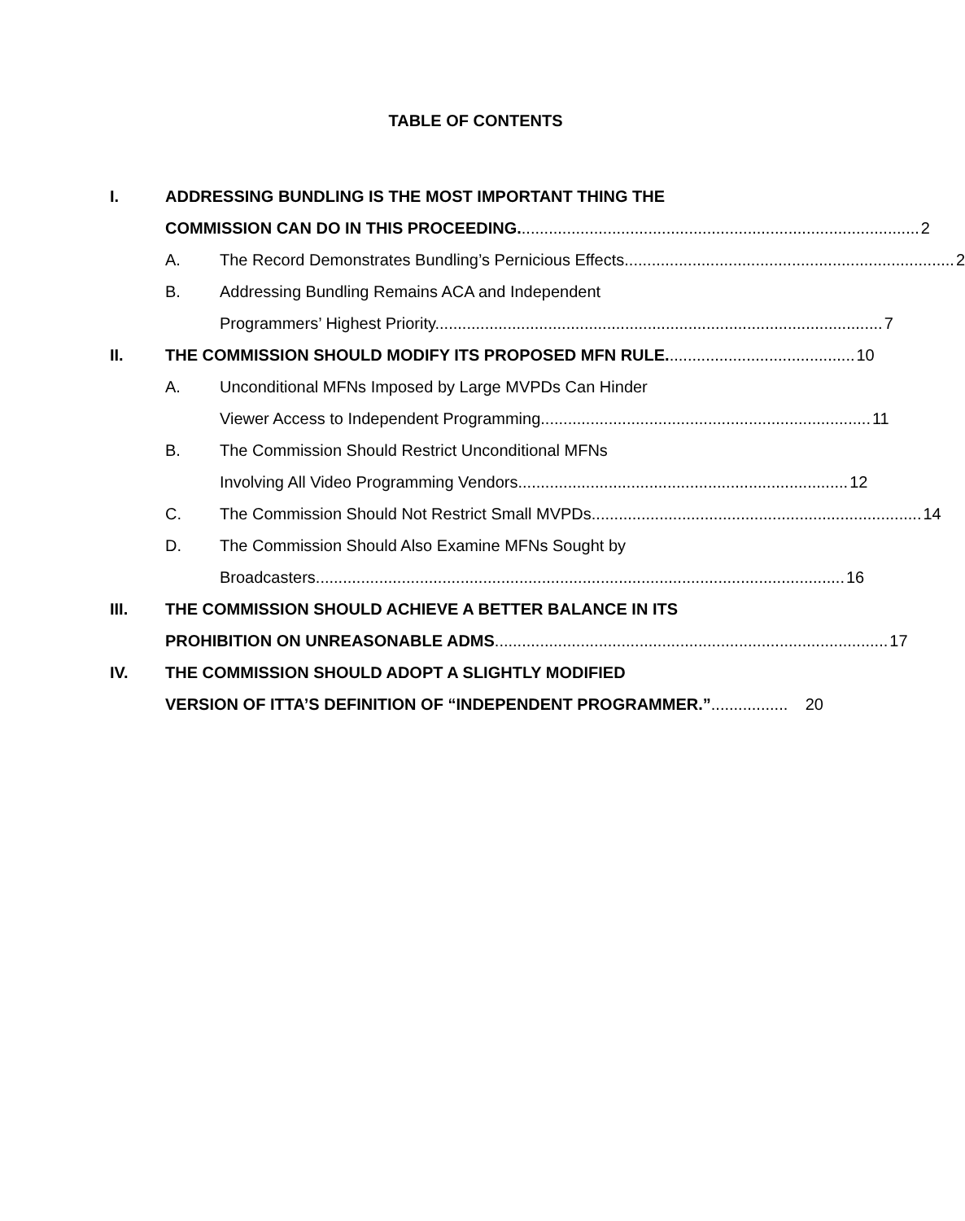TABLE OF CONTENTS
I. ADDRESSING BUNDLING IS THE MOST IMPORTANT THING THE
COMMISSION CAN DO IN THIS PROCEEDING......................................................................................... 2
A. The Record Demonstrates Bundling’s Pernicious Effects......................................................................... 2
B. Addressing Bundling Remains ACA and Independent
Programmers’ Highest Priority................................................................................................... 7
II. THE COMMISSION SHOULD MODIFY ITS PROPOSED MFN RULE.......................................... 10
A. Unconditional MFNs Imposed by Large MVPDs Can Hinder
Viewer Access to Independent Programming......................................................................... 11
B. The Commission Should Restrict Unconditional MFNs
Involving All Video Programming Vendors......................................................................... 12
C. The Commission Should Not Restrict Small MVPDs......................................................................... 14
D. The Commission Should Also Examine MFNs Sought by
Broadcasters..................................................................................................................... 16
III. THE COMMISSION SHOULD ACHIEVE A BETTER BALANCE IN ITS
PROHIBITION ON UNREASONABLE ADMS....................................................................................... 17
IV. THE COMMISSION SHOULD ADOPT A SLIGHTLY MODIFIED
VERSION OF ITTA’S DEFINITION OF “INDEPENDENT PROGRAMMER.”................. 20